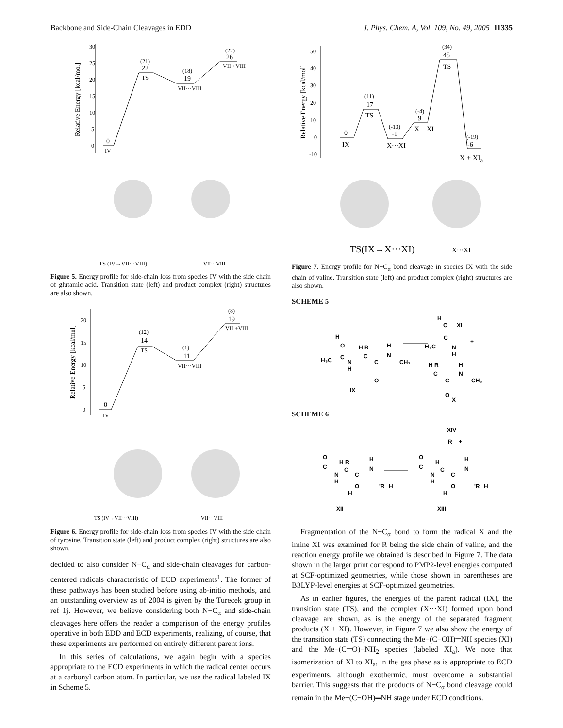Backbone and Side-Chain Cleavages in EDD J. Phys. Chem. A, Vol. 109, No. 49, 2005 11335
Relative Energy [kcal/mol]
30
25
20
15
10
5
0
0
IV
(21)
22
TS
(18)
19
VII···VIII
(22)
26
VII +VIII
TS (IV→VII···VIII)
VII···VIII
Figure 5. Energy profile for side-chain loss from species IV with the side chain of glutamic acid. Transition state (left) and product complex (right) structures are also shown.
Relative Energy [kcal/mol]
20
15
10
5
0
0
IV
(12)
14
TS
(1)
11
VII···VIII
(8)
19
VII +VIII
TS (IV→VII···VIII)
VII···VIII
Figure 6. Energy profile for side-chain loss from species IV with the side chain of tyrosine. Transition state (left) and product complex (right) structures are also shown.
decided to also consider N−C<sub>α</sub> and side-chain cleavages for carbon-centered radicals characteristic of ECD experiments<sup>1</sup>. The former of these pathways has been studied before using ab-initio methods, and an outstanding overview as of 2004 is given by the Turecek group in ref 1j. However, we believe considering both N−C<sub>α</sub> and side-chain cleavages here offers the reader a comparison of the energy profiles operative in both EDD and ECD experiments, realizing, of course, that these experiments are performed on entirely different parent ions.
In this series of calculations, we again begin with a species appropriate to the ECD experiments in which the radical center occurs at a carbonyl carbon atom. In particular, we use the radical labeled IX in Scheme 5.
Relative Energy [kcal/mol]
50
40
30
20
10
0
-10
0
IX
(11)
17
TS
(-13)
-1
X···XI
(-4)
9
X + XI
(34)
45
TS
(-19)
-6
X + XIa
TS(IX→X···XI)
X···XI
Figure 7. Energy profile for N−C<sub>α</sub> bond cleavage in species IX with the side chain of valine. Transition state (left) and product complex (right) structures are also shown.
SCHEME 5
H
O
C
H₃C
N
H
H R
C
C
O
H
N
CH₃
IX
H
O
XI
C
H₃C
N
H
+
H R
C
H
N
C
O
CH₃
X
SCHEME 6
XIV
R
+
O
C
N
H
H R
C
C
O
H
H
N
'R
H
XII
O
C
N
H
H
C
C
O
H
H
N
'R
H
XIII
Fragmentation of the N−C<sub>α</sub> bond to form the radical X and the imine XI was examined for R being the side chain of valine, and the reaction energy profile we obtained is described in Figure 7. The data shown in the larger print correspond to PMP2-level energies computed at SCF-optimized geometries, while those shown in parentheses are B3LYP-level energies at SCF-optimized geometries.
As in earlier figures, the energies of the parent radical (IX), the transition state (TS), and the complex (X···XI) formed upon bond cleavage are shown, as is the energy of the separated fragment products (X + XI). However, in Figure 7 we also show the energy of the transition state (TS) connecting the Me−(C−OH)═NH species (XI) and the Me−(C═O)−NH<sub>2</sub> species (labeled XI<sub>a</sub>). We note that isomerization of XI to XI<sub>a</sub>, in the gas phase as is appropriate to ECD experiments, although exothermic, must overcome a substantial barrier. This suggests that the products of N−C<sub>α</sub> bond cleavage could remain in the Me−(C−OH)═NH stage under ECD conditions.